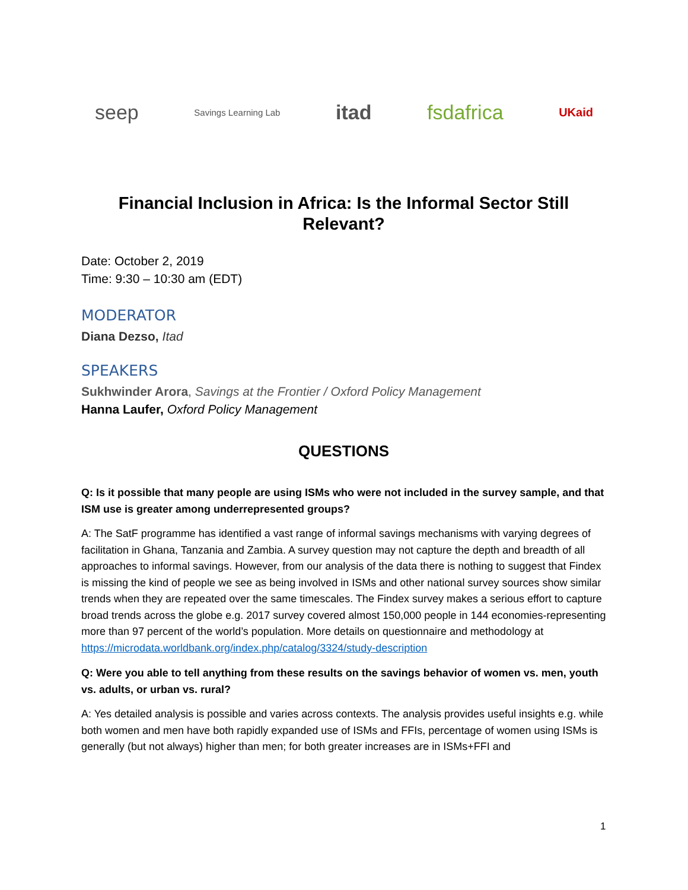seep Savings Learning Lab itad fsdafrica UKaid
Financial Inclusion in Africa: Is the Informal Sector Still Relevant?
Date: October 2, 2019
Time: 9:30 – 10:30 am (EDT)
MODERATOR
Diana Dezso, Itad
SPEAKERS
Sukhwinder Arora, Savings at the Frontier / Oxford Policy Management
Hanna Laufer, Oxford Policy Management
QUESTIONS
Q: Is it possible that many people are using ISMs who were not included in the survey sample, and that ISM use is greater among underrepresented groups?
A: The SatF programme has identified a vast range of informal savings mechanisms with varying degrees of facilitation in Ghana, Tanzania and Zambia. A survey question may not capture the depth and breadth of all approaches to informal savings. However, from our analysis of the data there is nothing to suggest that Findex is missing the kind of people we see as being involved in ISMs and other national survey sources show similar trends when they are repeated over the same timescales. The Findex survey makes a serious effort to capture broad trends across the globe e.g. 2017 survey covered almost 150,000 people in 144 economies-representing more than 97 percent of the world’s population. More details on questionnaire and methodology at https://microdata.worldbank.org/index.php/catalog/3324/study-description
Q: Were you able to tell anything from these results on the savings behavior of women vs. men, youth vs. adults, or urban vs. rural?
A: Yes detailed analysis is possible and varies across contexts. The analysis provides useful insights e.g. while both women and men have both rapidly expanded use of ISMs and FFIs, percentage of women using ISMs is generally (but not always) higher than men; for both greater increases are in ISMs+FFI and
1